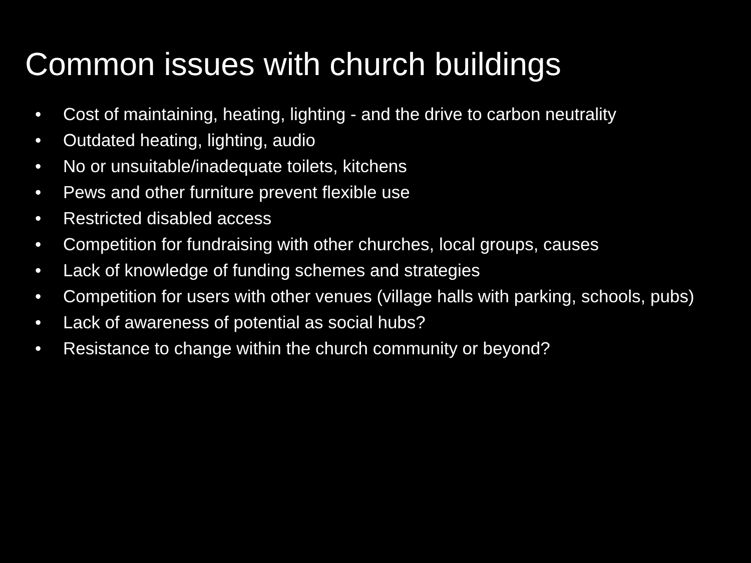Common issues with church buildings
• Cost of maintaining, heating, lighting - and the drive to carbon neutrality
• Outdated heating, lighting, audio
• No or unsuitable/inadequate toilets, kitchens
• Pews and other furniture prevent flexible use
• Restricted disabled access
• Competition for fundraising with other churches, local groups, causes
• Lack of knowledge of funding schemes and strategies
• Competition for users with other venues (village halls with parking, schools, pubs)
• Lack of awareness of potential as social hubs?
• Resistance to change within the church community or beyond?